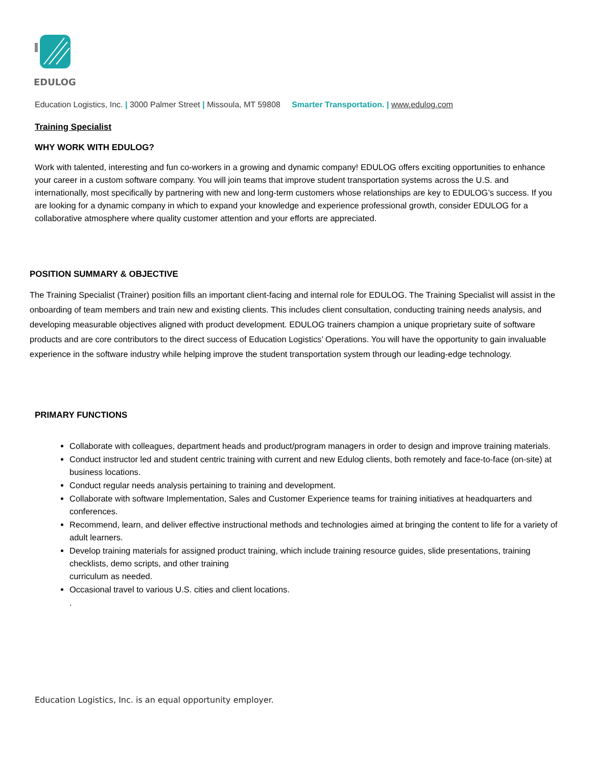EDULOG
Education Logistics, Inc. | 3000 Palmer Street | Missoula, MT 59808 Smarter Transportation. | www.edulog.com
Training Specialist
WHY WORK WITH EDULOG?
Work with talented, interesting and fun co-workers in a growing and dynamic company! EDULOG offers exciting opportunities to enhance your career in a custom software company. You will join teams that improve student transportation systems across the U.S. and internationally, most specifically by partnering with new and long-term customers whose relationships are key to EDULOG’s success. If you are looking for a dynamic company in which to expand your knowledge and experience professional growth, consider EDULOG for a collaborative atmosphere where quality customer attention and your efforts are appreciated.
POSITION SUMMARY & OBJECTIVE
The Training Specialist (Trainer) position fills an important client-facing and internal role for EDULOG. The Training Specialist will assist in the onboarding of team members and train new and existing clients. This includes client consultation, conducting training needs analysis, and developing measurable objectives aligned with product development. EDULOG trainers champion a unique proprietary suite of software products and are core contributors to the direct success of Education Logistics’ Operations. You will have the opportunity to gain invaluable experience in the software industry while helping improve the student transportation system through our leading-edge technology.
PRIMARY FUNCTIONS
Collaborate with colleagues, department heads and product/program managers in order to design and improve training materials.
Conduct instructor led and student centric training with current and new Edulog clients, both remotely and face-to-face (on-site) at business locations.
Conduct regular needs analysis pertaining to training and development.
Collaborate with software Implementation, Sales and Customer Experience teams for training initiatives at headquarters and conferences.
Recommend, learn, and deliver effective instructional methods and technologies aimed at bringing the content to life for a variety of adult learners.
Develop training materials for assigned product training, which include training resource guides, slide presentations, training checklists, demo scripts, and other training
curriculum as needed.
Occasional travel to various U.S. cities and client locations.
.
Education Logistics, Inc. is an equal opportunity employer.